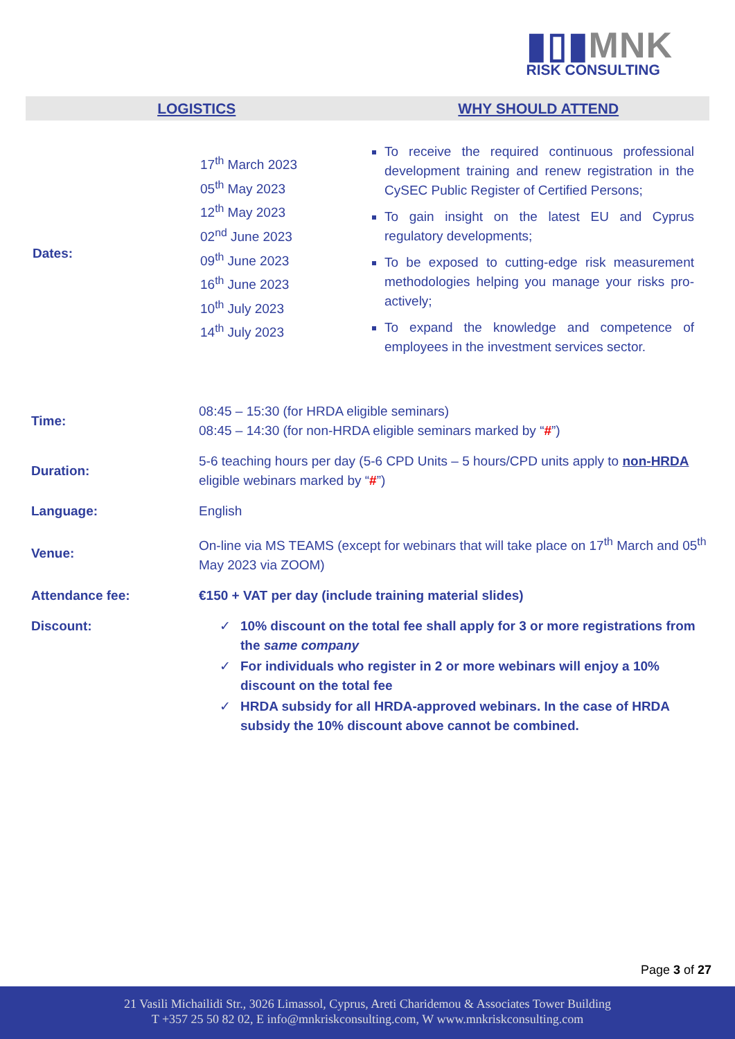▮▯▮MNK
RISK CONSULTING
LOGISTICS WHY SHOULD ATTEND
Dates:
17<sup>th</sup> March 2023
05<sup>th</sup> May 2023
12<sup>th</sup> May 2023
02<sup>nd</sup> June 2023
09<sup>th</sup> June 2023
16<sup>th</sup> June 2023
10<sup>th</sup> July 2023
14<sup>th</sup> July 2023
To receive the required continuous professional development training and renew registration in the CySEC Public Register of Certified Persons;
To gain insight on the latest EU and Cyprus regulatory developments;
To be exposed to cutting-edge risk measurement methodologies helping you manage your risks pro-actively;
To expand the knowledge and competence of employees in the investment services sector.
| Time: | 08:45 – 15:30 (for HRDA eligible seminars) 08:45 – 14:30 (for non-HRDA eligible seminars marked by “ # ”) |
| Duration: | 5-6 teaching hours per day (5-6 CPD Units – 5 hours/CPD units apply to non-HRDA eligible webinars marked by “ # ”) |
| Language: | English |
| Venue: | On-line via MS TEAMS (except for webinars that will take place on 17<sup>th</sup> March and 05<sup>th</sup> May 2023 via ZOOM) |
| Attendance fee: | €150 + VAT per day (include training material slides) |
| Discount: | ✓ 10% discount on the total fee shall apply for 3 or more registrations from the same company ✓ For individuals who register in 2 or more webinars will enjoy a 10% discount on the total fee ✓ HRDA subsidy for all HRDA-approved webinars. In the case of HRDA subsidy the 10% discount above cannot be combined. |
Page 3 of 27
21 Vasili Michailidi Str., 3026 Limassol, Cyprus, Areti Charidemou & Associates Tower Building
T +357 25 50 82 02, E info@mnkriskconsulting.com, W www.mnkriskconsulting.com